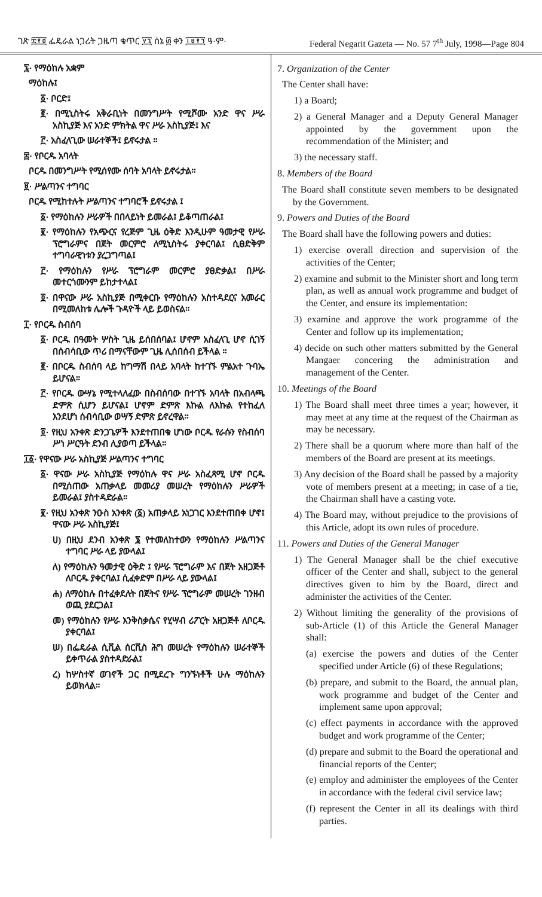ገጽ ፰፻፬ ፌዴራል ነጋሪት ጋዜጣ ቁጥር ፶፯ ሰኔ ፴ ቀን ፲፱፻፺ ዓ·ም· Federal Negarit Gazeta — No. 57 7<sup>th</sup> July, 1998—Page 804
፯· የማዕከሉ አቋም
ማዕከሉ፤
፩· ቦርድ፤
፪· በሚኒስትሩ አቅራቢነት በመንግሥት የሚሾሙ አንድ ዋና ሥራ አስኪያጅ እና አንድ ምክትል ዋና ሥራ አስኪያጅ፤ እና
፫· አስፈላጊው ሠራተኞች፤ ይኖሩታል ።
፰· የቦርዱ አባላት
ቦርዱ በመንግሥት የሚሰየሙ ሰባት አባላት ይኖሩታል።
፱· ሥልጣንና ተግባር
ቦርዱ የሚከተሉት ሥልጣንና ተግባሮች ይኖሩታል ፤
፩· የማዕከሉን ሥራዎች በበላይነት ይመራል፤ ይቆጣጠራል፤
፪· የማዕከሉን የአጭርና የረጅም ጊዜ ዕቅድ እንዲሁም ዓመታዊ የሥራ ፕሮግራምና በጀት መርምሮ ለሚኒስትሩ ያቀርባል፤ ሲፀድቅም ተግባራዊነቱን ያረጋግጣል፤
፫· የማዕከሉን የሥራ ፕሮግራም መርምሮ ያፀድቃል፤ በሥራ መተርጎሙንም ይከታተላል፤
፬· በዋናው ሥራ አስኪያጅ በሚቀርቡ የማዕከሉን አስተዳደርና አመራር በሚመለከቱ ሌሎች ጉዳዮች ላይ ይወስናል።
፲· የቦርዱ ስብሰባ
፩· ቦርዱ በዓመት ሦስት ጊዜ ይሰበሰባል፤ ሆኖም አስፈላጊ ሆኖ ሲገኝ በሰብሳቢው ጥሪ በማናቸውም ጊዜ ሊሰበሰብ ይችላል ።
፪· በቦርዱ ስብሰባ ላይ ከግማሽ በላይ አባላት ከተገኙ ምልአተ ጉባኤ ይሆናል።
፫· የቦርዱ ውሣኔ የሚተላለፈው በስብሰባው በተገኙ አባላት በአብላጫ ድምጽ ሲሆን ይሆናል፤ ሆኖም ድምጽ እኩል ለእኩል የተከፈለ እንደሆነ ሰብሳቢው ወሣኝ ድምጽ ይኖረዋል።
፬· የዚህ አንቀጽ ድንጋጌዎች እንደተጠበቁ ሆነው ቦርዱ የራሱን የስብሰባ ሥነ ሥርዓት ደንብ ሊያወጣ ይችላል።
፲፩· የዋናው ሥራ አስኪያጅ ሥልጣንና ተግባር
፩· ዋናው ሥራ አስኪያጅ የማዕከሉ ዋና ሥራ አስፈጻሚ ሆኖ ቦርዱ በሚሰጠው አጠቃላይ መመሪያ መሠረት የማዕከሉን ሥራዎች ይመራል፤ ያስተዳድራል።
፪· የዚህ አንቀጽ ንዑስ አንቀጽ (፩) አጠቃላይ አነጋገር እንደተጠበቀ ሆኖ፤ ዋናው ሥራ አስኪያጅ፤
ሀ) በዚህ ደንብ አንቀጽ ፮ የተመለከተውን የማዕከሉን ሥልጣንና ተግባር ሥራ ላይ ያውላል፤
ለ) የማዕከሉን ዓመታዊ ዕቅድ ፤ የሥራ ፕሮግራም እና በጀት አዘጋጅቶ ለቦርዱ ያቀርባል፤ ሲፈቀድም በሥራ ላይ ያውላል፤
ሐ) ለማዕከሉ በተፈቀደለት በጀትና የሥራ ፕሮግራም መሠረት ገንዘብ ወጪ ያደርጋል፤
መ) የማዕከሉን የሥራ እንቅስቃሴና የሂሣብ ሪፖርት አዘጋጅቶ ለቦርዱ ያቀርባል፤
ሠ) በፌዴራል ሲቪል ሰርቪስ ሕግ መሠረት የማዕከሉን ሠራተኞች ይቀጥራል ያስተዳድራል፤
ረ) ከሦስተኛ ወገኖች ጋር በሚደረጉ ግንኙነቶች ሁሉ ማዕከሉን ይወክላል።
7. Organization of the Center
The Center shall have:
1) a Board;
2) a General Manager and a Deputy General Manager appointed by the government upon the recommendation of the Minister; and
3) the necessary staff.
8. Members of the Board
The Board shall constitute seven members to be designated by the Government.
9. Powers and Duties of the Board
The Board shall have the following powers and duties:
1) exercise overall direction and supervision of the activities of the Center;
2) examine and submit to the Minister short and long term plan, as well as annual work programme and budget of the Center, and ensure its implementation:
3) examine and approve the work programme of the Center and follow up its implementation;
4) decide on such other matters submitted by the General Mangaer concering the administration and management of the Center.
10. Meetings of the Board
1) The Board shall meet three times a year; however, it may meet at any time at the request of the Chairman as may be necessary.
2) There shall be a quorum where more than half of the members of the Board are present at its meetings.
3) Any decision of the Board shall be passed by a majority vote of members present at a meeting; in case of a tie, the Chairman shall have a casting vote.
4) The Board may, without prejudice to the provisions of this Article, adopt its own rules of procedure.
11. Powers and Duties of the General Manager
1) The General Manager shall be the chief executive officer of the Center and shall, subject to the general directives given to him by the Board, direct and administer the activities of the Center.
2) Without limiting the generality of the provisions of sub-Article (1) of this Article the General Manager shall:
(a) exercise the powers and duties of the Center specified under Article (6) of these Regulations;
(b) prepare, and submit to the Board, the annual plan, work programme and budget of the Center and implement same upon approval;
(c) effect payments in accordance with the approved budget and work programme of the Center;
(d) prepare and submit to the Board the operational and financial reports of the Center;
(e) employ and administer the employees of the Center in accordance with the federal civil service law;
(f) represent the Center in all its dealings with third parties.